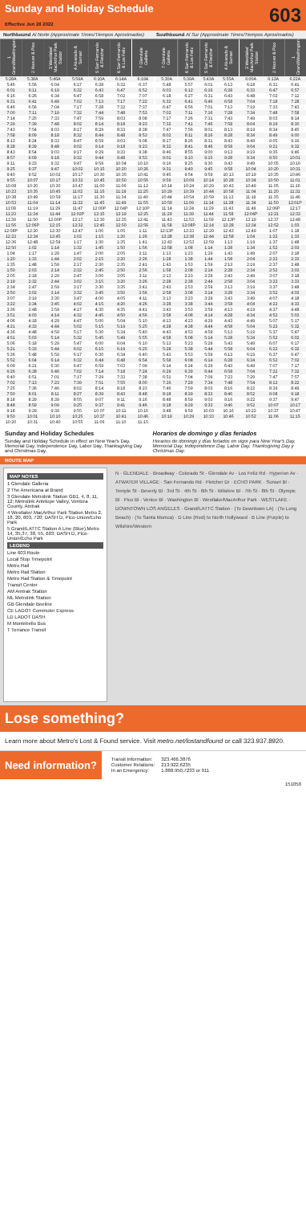Sunday and Holiday Schedule
Effective Jun 26 2022
603
Northbound Al Norte (Approximate Times/Tiempos Aproximados)
Southbound Al Sur (Approximate Times/Tiempos Aproximados)
| 1 Grand/Washington | 2 Hoover & Pico | 3 Westlake/ MacArthur Park Station | 4 Alvarado & Sunset | 5 San Fernando & Fletcher | 6 San Fernando & Los Feliz | 7 Glendale Galleria | 7 Glendale Galleria | 6 San Fernando & Los Feliz | 5 San Fernando & Fletcher | 4 Alvarado & Sunset | 3 Westlake/ MacArthur Park Station | 2 Hoover & Pico | 1 Grand/Washington |
| --- | --- | --- | --- | --- | --- | --- | --- | --- | --- | --- | --- | --- | --- |
| 5:28A | 5:38A | 5:46A | 5:59A | 6:10A | 6:14A | 6:19A | 5:30A | 5:39A | 5:43A | 5:55A | 6:00A | 6:13A | 6:22A |
| 5:46 | 5:56 | 6:04 | 6:17 | 6:28 | 6:32 | 6:37 | 5:48 | 5:57 | 6:01 | 6:13 | 6:18 | 6:31 | 6:41 |
| 6:01 | 6:11 | 6:19 | 6:32 | 6:43 | 6:47 | 6:52 | 6:03 | 6:12 | 6:16 | 6:28 | 6:33 | 6:47 | 6:57 |
| 6:16 | 6:26 | 6:34 | 6:47 | 6:58 | 7:02 | 7:07 | 6:18 | 6:27 | 6:31 | 6:43 | 6:48 | 7:02 | 7:12 |
| 6:31 | 6:41 | 6:49 | 7:02 | 7:13 | 7:17 | 7:22 | 6:32 | 6:41 | 6:46 | 6:58 | 7:04 | 7:18 | 7:28 |
| 6:46 | 6:56 | 7:04 | 7:17 | 7:28 | 7:32 | 7:37 | 6:47 | 6:56 | 7:01 | 7:13 | 7:19 | 7:33 | 7:43 |
| 7:00 | 7:11 | 7:19 | 7:32 | 7:44 | 7:48 | 7:53 | 7:02 | 7:11 | 7:16 | 7:28 | 7:34 | 7:48 | 7:58 |
| 7:14 | 7:25 | 7:33 | 7:47 | 7:59 | 8:03 | 8:08 | 7:17 | 7:26 | 7:31 | 7:43 | 7:49 | 8:03 | 8:14 |
| 7:29 | 7:39 | 7:48 | 8:02 | 8:14 | 8:18 | 8:23 | 7:32 | 7:41 | 7:46 | 7:58 | 8:04 | 8:19 | 8:30 |
| 7:43 | 7:54 | 8:03 | 8:17 | 8:29 | 8:33 | 8:38 | 7:47 | 7:56 | 8:01 | 8:13 | 8:19 | 8:34 | 8:45 |
| 7:58 | 8:09 | 8:18 | 8:32 | 8:44 | 8:48 | 8:53 | 8:02 | 8:11 | 8:16 | 8:28 | 8:34 | 8:49 | 9:00 |
| 8:13 | 8:24 | 8:33 | 8:47 | 8:59 | 9:03 | 9:08 | 8:17 | 8:26 | 8:31 | 8:43 | 8:49 | 9:05 | 9:16 |
| 8:28 | 8:39 | 8:48 | 9:02 | 9:14 | 9:18 | 9:23 | 8:32 | 8:41 | 8:46 | 8:58 | 9:04 | 9:21 | 9:32 |
| 8:43 | 8:54 | 9:03 | 9:17 | 9:29 | 9:33 | 9:38 | 8:46 | 8:55 | 9:00 | 9:13 | 9:19 | 9:35 | 9:46 |
| 8:57 | 9:09 | 9:18 | 9:32 | 9:44 | 9:48 | 9:53 | 9:01 | 9:10 | 9:15 | 9:28 | 9:34 | 9:50 | 10:01 |
| 9:11 | 9:23 | 9:32 | 9:47 | 9:59 | 10:04 | 10:10 | 9:16 | 9:25 | 9:30 | 9:43 | 9:49 | 10:05 | 10:16 |
| 9:25 | 9:37 | 9:47 | 10:02 | 10:15 | 10:20 | 10:26 | 9:31 | 9:40 | 9:45 | 9:58 | 10:04 | 10:20 | 10:31 |
| 9:40 | 9:52 | 10:02 | 10:17 | 10:30 | 10:35 | 10:41 | 9:45 | 9:54 | 9:59 | 10:13 | 10:19 | 10:35 | 10:46 |
| 9:55 | 10:07 | 10:17 | 10:32 | 10:45 | 10:50 | 10:56 | 9:59 | 10:09 | 10:14 | 10:28 | 10:34 | 10:50 | 11:01 |
| 10:08 | 10:20 | 10:30 | 10:47 | 11:00 | 11:06 | 11:12 | 10:14 | 10:24 | 10:29 | 10:43 | 10:49 | 11:05 | 11:16 |
| 10:23 | 10:35 | 10:45 | 11:02 | 11:15 | 11:19 | 11:25 | 10:29 | 10:39 | 10:44 | 10:58 | 11:04 | 11:20 | 11:31 |
| 10:38 | 10:49 | 10:59 | 11:17 | 11:30 | 11:34 | 11:40 | 10:44 | 10:54 | 10:59 | 11:13 | 11:19 | 11:35 | 11:46 |
| 10:53 | 11:04 | 11:14 | 11:32 | 11:45 | 11:49 | 11:55 | 10:59 | 11:09 | 11:14 | 11:28 | 11:34 | 11:50 | 12:01P |
| 11:08 | 11:19 | 11:29 | 11:47 | 12:00P | 12:04P | 12:10P | 11:14 | 11:24 | 11:29 | 11:43 | 11:49 | 12:06P | 12:17 |
| 11:23 | 11:34 | 11:44 | 12:02P | 12:15 | 12:19 | 12:25 | 11:29 | 11:39 | 11:44 | 11:58 | 12:04P | 12:21 | 12:32 |
| 11:39 | 11:50 | 12:00P | 12:17 | 12:30 | 12:35 | 12:41 | 11:43 | 11:53 | 11:59 | 12:13P | 12:19 | 12:37 | 12:48 |
| 11:56 | 12:06P | 12:15 | 12:32 | 12:45 | 12:50 | 12:56 | 11:58 | 12:08P | 12:14 | 12:28 | 12:34 | 12:52 | 1:03 |
| 12:08P | 12:20 | 12:30 | 12:47 | 1:00 | 1:05 | 1:11 | 12:13P | 12:23 | 12:29 | 12:43 | 12:49 | 1:07 | 1:18 |
| 12:22 | 12:34 | 12:45 | 1:02 | 1:15 | 1:20 | 1:26 | 12:28 | 12:38 | 12:44 | 12:58 | 1:04 | 1:22 | 1:33 |
| 12:36 | 12:48 | 12:59 | 1:17 | 1:30 | 1:35 | 1:41 | 12:43 | 12:53 | 12:59 | 1:13 | 1:19 | 1:37 | 1:48 |
| 12:50 | 1:02 | 1:14 | 1:32 | 1:45 | 1:50 | 1:56 | 12:58 | 1:08 | 1:14 | 1:28 | 1:34 | 1:52 | 2:03 |
| 1:04 | 1:17 | 1:29 | 1:47 | 2:00 | 2:05 | 2:11 | 1:13 | 1:23 | 1:29 | 1:43 | 1:49 | 2:07 | 2:18 |
| 1:20 | 1:33 | 1:44 | 2:02 | 2:15 | 2:20 | 2:26 | 1:28 | 1:38 | 1:44 | 1:58 | 2:04 | 2:22 | 2:33 |
| 1:35 | 1:48 | 1:59 | 2:17 | 2:30 | 2:35 | 2:41 | 1:43 | 1:53 | 1:59 | 2:13 | 2:19 | 2:37 | 2:48 |
| 1:50 | 2:03 | 2:14 | 2:32 | 2:45 | 2:50 | 2:56 | 1:58 | 2:08 | 2:14 | 2:28 | 2:34 | 2:52 | 3:03 |
| 2:05 | 2:18 | 2:29 | 2:47 | 3:00 | 3:05 | 3:11 | 2:13 | 2:23 | 2:29 | 2:43 | 2:49 | 3:07 | 3:18 |
| 2:19 | 2:32 | 2:44 | 3:02 | 3:15 | 3:20 | 3:26 | 2:28 | 2:38 | 2:44 | 2:58 | 3:04 | 3:22 | 3:33 |
| 2:34 | 2:47 | 2:59 | 3:17 | 3:30 | 3:35 | 3:41 | 2:43 | 2:53 | 2:59 | 3:13 | 3:19 | 3:37 | 3:48 |
| 2:50 | 3:02 | 3:14 | 3:32 | 3:45 | 3:50 | 3:56 | 2:58 | 3:08 | 3:14 | 3:28 | 3:34 | 3:52 | 4:03 |
| 3:07 | 3:19 | 3:30 | 3:47 | 4:00 | 4:05 | 4:11 | 3:13 | 3:23 | 3:29 | 3:43 | 3:49 | 4:07 | 4:18 |
| 3:22 | 3:34 | 3:45 | 4:02 | 4:15 | 4:20 | 4:26 | 3:28 | 3:38 | 3:44 | 3:58 | 4:04 | 4:22 | 4:33 |
| 3:36 | 3:48 | 3:59 | 4:17 | 4:30 | 4:35 | 4:41 | 3:43 | 3:53 | 3:59 | 4:13 | 4:19 | 4:37 | 4:48 |
| 3:51 | 4:03 | 4:14 | 4:32 | 4:45 | 4:50 | 4:56 | 3:58 | 4:08 | 4:14 | 4:28 | 4:34 | 4:52 | 5:03 |
| 4:06 | 4:18 | 4:29 | 4:47 | 5:00 | 5:04 | 5:10 | 4:13 | 4:23 | 4:29 | 4:43 | 4:49 | 5:07 | 5:17 |
| 4:21 | 4:33 | 4:44 | 5:02 | 5:15 | 5:19 | 5:25 | 4:28 | 4:38 | 4:44 | 4:58 | 5:04 | 5:22 | 5:32 |
| 4:36 | 4:48 | 4:59 | 5:17 | 5:30 | 5:34 | 5:40 | 4:43 | 4:53 | 4:59 | 5:13 | 5:19 | 5:37 | 5:47 |
| 4:51 | 5:03 | 5:14 | 5:32 | 5:45 | 5:49 | 5:55 | 4:58 | 5:08 | 5:14 | 5:28 | 5:34 | 5:52 | 6:02 |
| 5:06 | 5:18 | 5:29 | 5:47 | 6:00 | 6:04 | 6:10 | 5:13 | 5:23 | 5:29 | 5:43 | 5:49 | 6:07 | 6:17 |
| 5:21 | 5:33 | 5:44 | 6:02 | 6:15 | 6:19 | 6:25 | 5:28 | 5:38 | 5:44 | 5:58 | 6:04 | 6:22 | 6:32 |
| 5:36 | 5:48 | 5:59 | 6:17 | 6:30 | 6:34 | 6:40 | 5:43 | 5:53 | 5:59 | 6:13 | 6:19 | 6:37 | 6:47 |
| 5:52 | 6:04 | 6:14 | 6:32 | 6:44 | 6:48 | 6:54 | 5:58 | 6:08 | 6:14 | 6:28 | 6:34 | 6:52 | 7:02 |
| 6:09 | 6:21 | 6:30 | 6:47 | 6:59 | 7:03 | 7:09 | 6:14 | 6:24 | 6:29 | 6:43 | 6:49 | 7:07 | 7:17 |
| 6:26 | 6:38 | 6:46 | 7:02 | 7:14 | 7:18 | 7:24 | 6:29 | 6:39 | 6:44 | 6:58 | 7:04 | 7:22 | 7:32 |
| 6:40 | 6:51 | 7:01 | 7:17 | 7:29 | 7:33 | 7:38 | 6:51 | 7:04 | 7:09 | 7:23 | 7:29 | 7:47 | 7:57 |
| 7:02 | 7:13 | 7:23 | 7:39 | 7:51 | 7:55 | 8:00 | 7:16 | 7:29 | 7:34 | 7:48 | 7:54 | 8:12 | 8:22 |
| 7:25 | 7:36 | 7:46 | 8:02 | 8:14 | 8:18 | 8:23 | 7:46 | 7:59 | 8:03 | 8:16 | 8:22 | 8:39 | 8:49 |
| 7:50 | 8:01 | 8:11 | 8:27 | 8:39 | 8:43 | 8:48 | 8:18 | 8:29 | 8:33 | 8:46 | 8:52 | 9:08 | 9:18 |
| 8:18 | 8:29 | 8:39 | 8:55 | 9:07 | 9:11 | 9:16 | 8:48 | 8:59 | 9:03 | 9:16 | 9:22 | 9:37 | 9:47 |
| 8:48 | 8:59 | 9:09 | 9:25 | 9:37 | 9:41 | 9:46 | 9:18 | 9:29 | 9:33 | 9:46 | 9:52 | 10:07 | 10:17 |
| 9:18 | 9:29 | 9:39 | 9:55 | 10:07 | 10:11 | 10:16 | 9:48 | 9:59 | 10:03 | 10:16 | 10:22 | 10:37 | 10:47 |
| 9:50 | 10:01 | 10:10 | 10:25 | 10:37 | 10:41 | 10:46 | 10:19 | 10:29 | 10:33 | 10:46 | 10:52 | 11:06 | 11:15 |
| 10:20 | 10:31 | 10:40 | 10:55 | 11:06 | 11:10 | 11:15 | | | | | | | |
Sunday and Holiday Schedules
Sunday and Holiday Schedule in effect on New Year's Day, Memorial Day, Independence Day, Labor Day, Thanksgiving Day and Christmas Day.
Horarios de domingo y días feriados
Horarios de domingo y días feriados en vigor para New Year's Day, Memorial Day, Independence Day, Labor Day, Thanksgiving Day y Christmas Day.
ROUTE MAP
MAP NOTES
1 Glendale Galleria
2 The Americana at Brand
3 Glendale Metrolink Station GB1, 4, 8, 11, 12; Metrolink Antelope Valley, Ventura County, Amtrak
4 Westlake/ MacArthur Park Station Metro 2, 18, 20, 603, 720; DASH D, Pico-Union/Echo Park
5 Grand/LATTC Station A Line (Blue),Metro 14, 35,37, 38, 55, 603; DASH D, Pico-Union/Echo Park
LEGEND
Line 603 Route
Local Stop Timepoint
Metro Rail
Metro Rail Station
Metro Rail Station & Timepoint
Transit Center
AM Amtrak Station
ML Metrolink Station
GB Glendale Beeline
CE LADOT Commuter Express
LD LADOT DASH
M Montebello Bus
T Torrance Transit
N · GLENDALE · Broadway · Colorado St · Glendale Av · Los Feliz Rd · Hyperion Av · ATWATER VILLAGE · San Fernando Rd · Fletcher Dr · ECHO PARK · Sunset Bl · Temple St · Beverly Bl · 3rd St · 4th St · 6th St · Wilshire Bl · 7th St · 8th St · Olympic Bl · Pico Bl · Venice Bl · Washington Bl · Westlake/MacArthur Park · WESTLAKE · DOWNTOWN LOS ANGELES · Grand/LATTC Station · (To Downtown LA) · (To Long Beach) · (To Santa Monica) · D Line (Red) to North Hollywood · B Line (Purple) to Wilshire/Western
Lose something?
Learn more about Metro's Lost & Found service. Visit metro.net/lostandfound or call 323.937.8920.
Need information?
| Transit Information: | 323.466.3876 |
| Customer Relations: | 213.922.6235 |
| In an Emergency: | 1.888.950.7233 or 911 |
151050